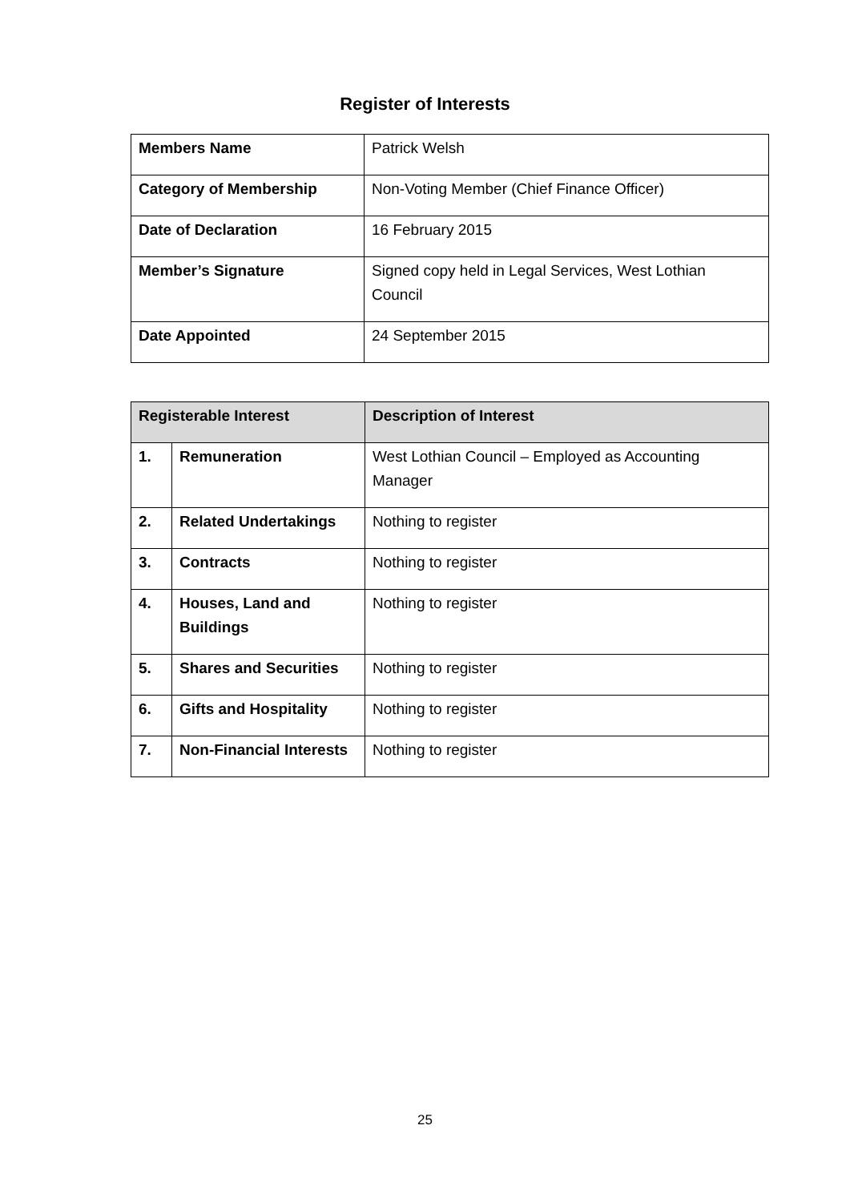Register of Interests
| Members Name | Patrick Welsh |
| Category of Membership | Non-Voting Member (Chief Finance Officer) |
| Date of Declaration | 16 February 2015 |
| Member’s Signature | Signed copy held in Legal Services, West Lothian Council |
| Date Appointed | 24 September 2015 |
| Registerable Interest | | Description of Interest |
| --- | --- | --- |
| 1. | Remuneration | West Lothian Council – Employed as Accounting Manager |
| 2. | Related Undertakings | Nothing to register |
| 3. | Contracts | Nothing to register |
| 4. | Houses, Land and Buildings | Nothing to register |
| 5. | Shares and Securities | Nothing to register |
| 6. | Gifts and Hospitality | Nothing to register |
| 7. | Non-Financial Interests | Nothing to register |
25